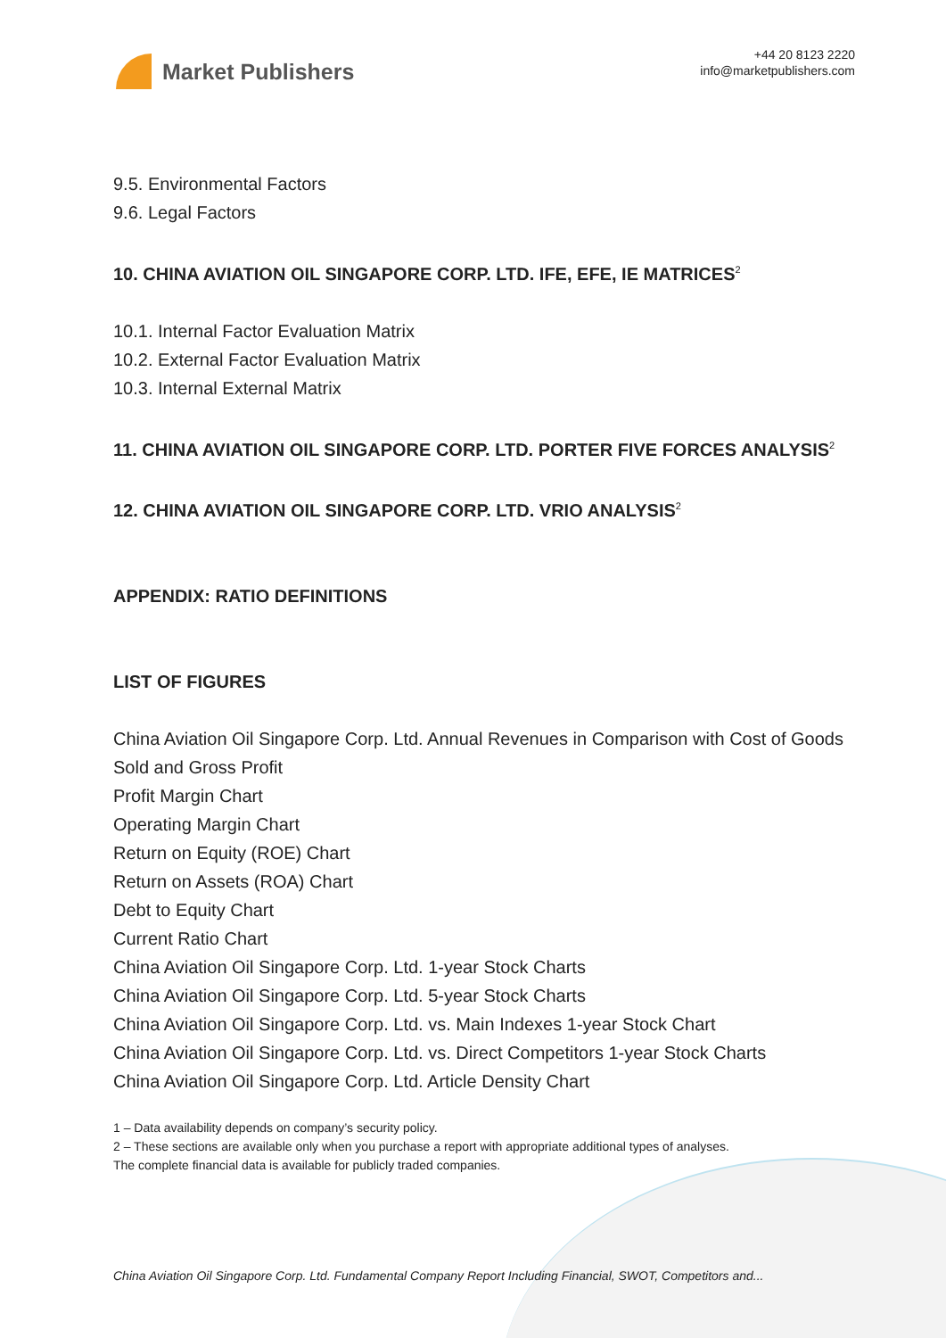Market Publishers
+44 20 8123 2220
info@marketpublishers.com
9.5. Environmental Factors
9.6. Legal Factors
10. CHINA AVIATION OIL SINGAPORE CORP. LTD. IFE, EFE, IE MATRICES<sup>2</sup>
10.1. Internal Factor Evaluation Matrix
10.2. External Factor Evaluation Matrix
10.3. Internal External Matrix
11. CHINA AVIATION OIL SINGAPORE CORP. LTD. PORTER FIVE FORCES ANALYSIS<sup>2</sup>
12. CHINA AVIATION OIL SINGAPORE CORP. LTD. VRIO ANALYSIS<sup>2</sup>
APPENDIX: RATIO DEFINITIONS
LIST OF FIGURES
China Aviation Oil Singapore Corp. Ltd. Annual Revenues in Comparison with Cost of Goods Sold and Gross Profit
Profit Margin Chart
Operating Margin Chart
Return on Equity (ROE) Chart
Return on Assets (ROA) Chart
Debt to Equity Chart
Current Ratio Chart
China Aviation Oil Singapore Corp. Ltd. 1-year Stock Charts
China Aviation Oil Singapore Corp. Ltd. 5-year Stock Charts
China Aviation Oil Singapore Corp. Ltd. vs. Main Indexes 1-year Stock Chart
China Aviation Oil Singapore Corp. Ltd. vs. Direct Competitors 1-year Stock Charts
China Aviation Oil Singapore Corp. Ltd. Article Density Chart
1 – Data availability depends on company’s security policy.
2 – These sections are available only when you purchase a report with appropriate additional types of analyses.
The complete financial data is available for publicly traded companies.
China Aviation Oil Singapore Corp. Ltd. Fundamental Company Report Including Financial, SWOT, Competitors and...